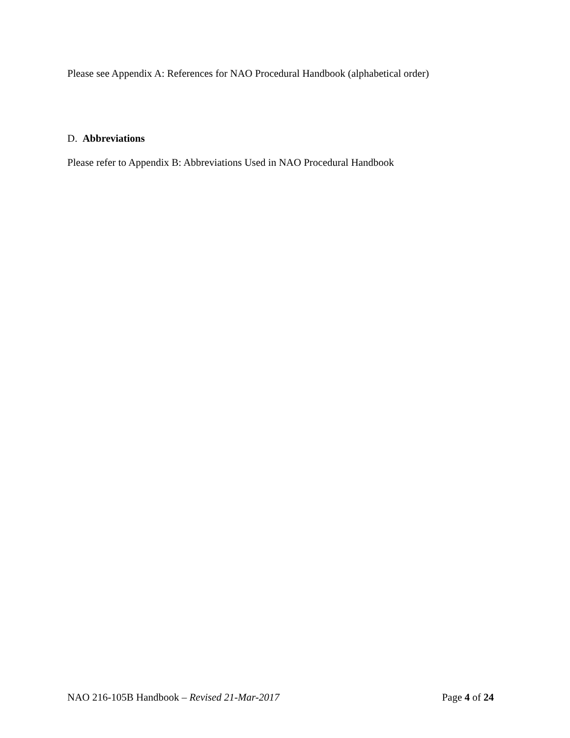Please see Appendix A: References for NAO Procedural Handbook (alphabetical order)
D. Abbreviations
Please refer to Appendix B: Abbreviations Used in NAO Procedural Handbook
NAO 216-105B Handbook – Revised 21-Mar-2017 Page 4 of 24